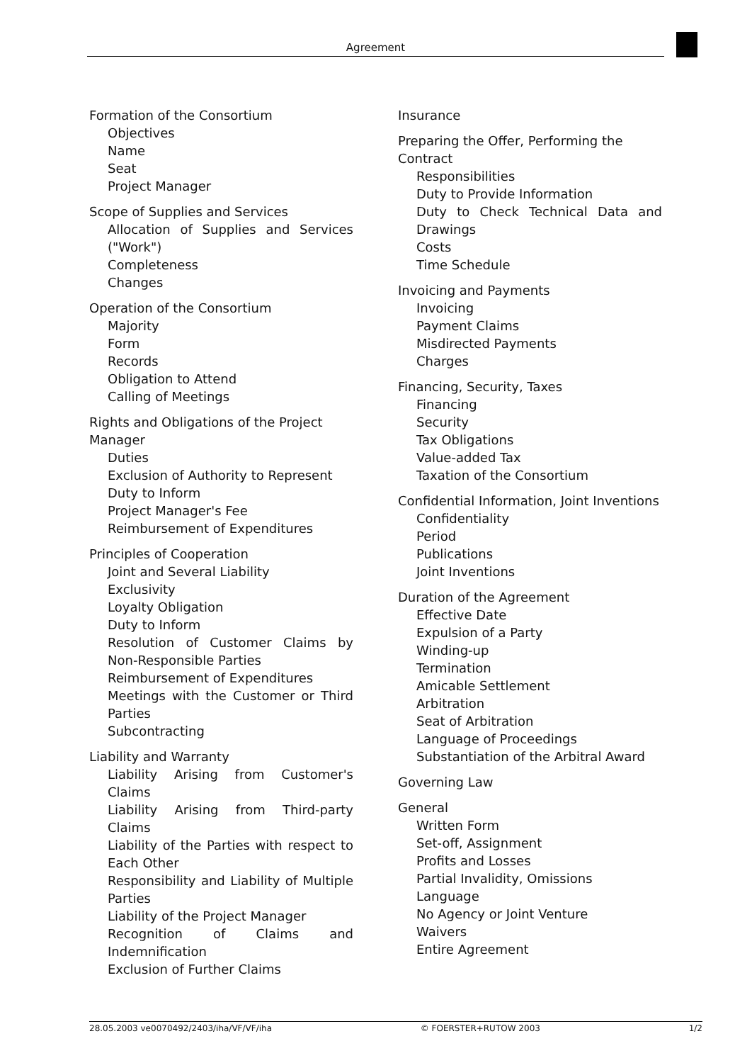Agreement
Formation of the Consortium
Objectives
Name
Seat
Project Manager
Scope of Supplies and Services
Allocation of Supplies and Services ("Work")
Completeness
Changes
Operation of the Consortium
Majority
Form
Records
Obligation to Attend
Calling of Meetings
Rights and Obligations of the Project Manager
Duties
Exclusion of Authority to Represent
Duty to Inform
Project Manager's Fee
Reimbursement of Expenditures
Principles of Cooperation
Joint and Several Liability
Exclusivity
Loyalty Obligation
Duty to Inform
Resolution of Customer Claims by Non-Responsible Parties
Reimbursement of Expenditures
Meetings with the Customer or Third Parties
Subcontracting
Liability and Warranty
Liability Arising from Customer's Claims
Liability Arising from Third-party Claims
Liability of the Parties with respect to Each Other
Responsibility and Liability of Multiple Parties
Liability of the Project Manager
Recognition of Claims and Indemnification
Exclusion of Further Claims
Insurance
Preparing the Offer, Performing the Contract
Responsibilities
Duty to Provide Information
Duty to Check Technical Data and Drawings
Costs
Time Schedule
Invoicing and Payments
Invoicing
Payment Claims
Misdirected Payments
Charges
Financing, Security, Taxes
Financing
Security
Tax Obligations
Value-added Tax
Taxation of the Consortium
Confidential Information, Joint Inventions
Confidentiality
Period
Publications
Joint Inventions
Duration of the Agreement
Effective Date
Expulsion of a Party
Winding-up
Termination
Amicable Settlement
Arbitration
Seat of Arbitration
Language of Proceedings
Substantiation of the Arbitral Award
Governing Law
General
Written Form
Set-off, Assignment
Profits and Losses
Partial Invalidity, Omissions
Language
No Agency or Joint Venture
Waivers
Entire Agreement
28.05.2003 ve0070492/2403/iha/VF/VF/iha © FOERSTER+RUTOW 2003 1/2